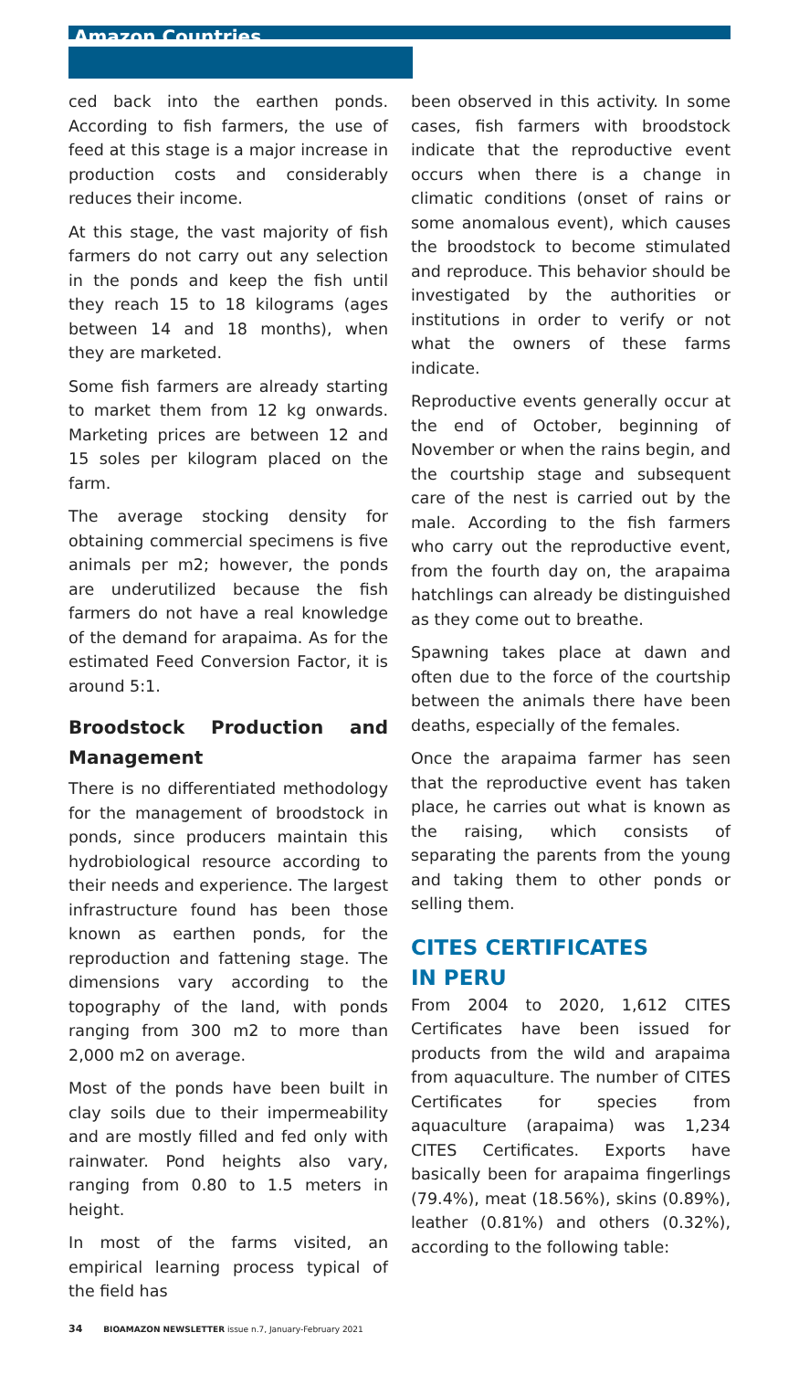Amazon Countries
ced back into the earthen ponds. According to fish farmers, the use of feed at this stage is a major increase in production costs and considerably reduces their income.
At this stage, the vast majority of fish farmers do not carry out any selection in the ponds and keep the fish until they reach 15 to 18 kilograms (ages between 14 and 18 months), when they are marketed.
Some fish farmers are already starting to market them from 12 kg onwards. Marketing prices are between 12 and 15 soles per kilogram placed on the farm.
The average stocking density for obtaining commercial specimens is five animals per m2; however, the ponds are underutilized because the fish farmers do not have a real knowledge of the demand for arapaima. As for the estimated Feed Conversion Factor, it is around 5:1.
Broodstock Production and Management
There is no differentiated methodology for the management of broodstock in ponds, since producers maintain this hydrobiological resource according to their needs and experience. The largest infrastructure found has been those known as earthen ponds, for the reproduction and fattening stage. The dimensions vary according to the topography of the land, with ponds ranging from 300 m2 to more than 2,000 m2 on average.
Most of the ponds have been built in clay soils due to their impermeability and are mostly filled and fed only with rainwater. Pond heights also vary, ranging from 0.80 to 1.5 meters in height.
In most of the farms visited, an empirical learning process typical of the field has
been observed in this activity. In some cases, fish farmers with broodstock indicate that the reproductive event occurs when there is a change in climatic conditions (onset of rains or some anomalous event), which causes the broodstock to become stimulated and reproduce. This behavior should be investigated by the authorities or institutions in order to verify or not what the owners of these farms indicate.
Reproductive events generally occur at the end of October, beginning of November or when the rains begin, and the courtship stage and subsequent care of the nest is carried out by the male. According to the fish farmers who carry out the reproductive event, from the fourth day on, the arapaima hatchlings can already be distinguished as they come out to breathe.
Spawning takes place at dawn and often due to the force of the courtship between the animals there have been deaths, especially of the females.
Once the arapaima farmer has seen that the reproductive event has taken place, he carries out what is known as the raising, which consists of separating the parents from the young and taking them to other ponds or selling them.
CITES CERTIFICATES
IN PERU
From 2004 to 2020, 1,612 CITES Certificates have been issued for products from the wild and arapaima from aquaculture. The number of CITES Certificates for species from aquaculture (arapaima) was 1,234 CITES Certificates. Exports have basically been for arapaima fingerlings (79.4%), meat (18.56%), skins (0.89%), leather (0.81%) and others (0.32%), according to the following table:
34 BIOAMAZON NEWSLETTER issue n.7, January-February 2021